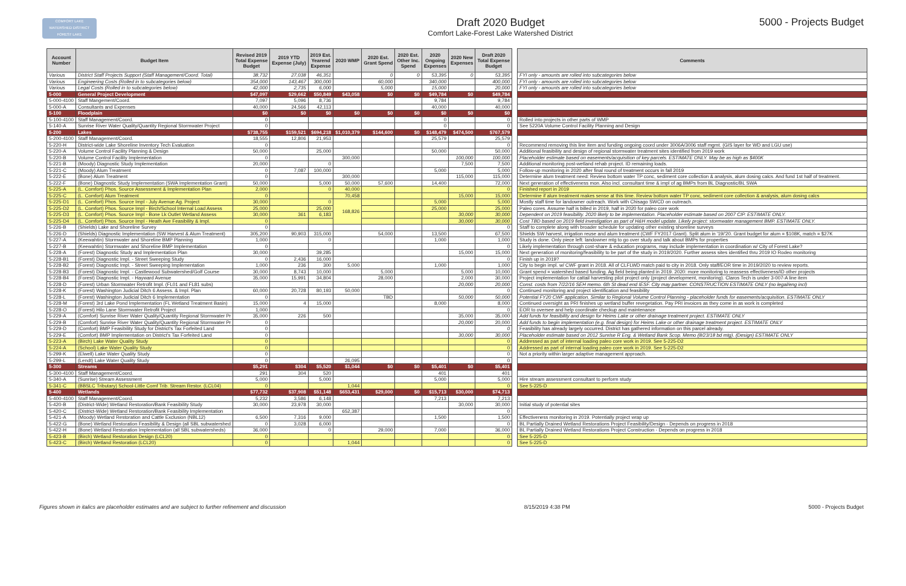COMFORT LAKE
WATERSHED DISTRICT
FOREST LAKE
Draft 2020 Budget
Comfort Lake-Forest Lake Watershed District
5000 - Projects Budget
| Account Number | Budget Item | Revised 2019 Total Expense Budget | 2019 YTD Expense (July) | 2019 Est. Yearend Expense | 2020 WMP | 2020 Est. Grant Spend | 2020 Est. Other Inc. Spend | 2020 Ongoing Expenses | 2020 New Expenses | Draft 2020 Total Expense Budget |
| --- | --- | --- | --- | --- | --- | --- | --- | --- | --- | --- |
| Various | District Staff Projects Support (Staff Management/Coord. Total) | 38,732 | 27,038 | 46,351 | | 0 | 0 | 53,395 | 0 | 53,395 |
| Various | Engineering Costs (Rolled in to subcategories below) | 354,000 | 143,467 | 300,000 | | 60,000 | | 340,000 | | 400,000 |
| Various | Legal Costs (Rolled in to subcategories below) | 42,000 | 2,735 | 6,000 | | 5,000 | | 15,000 | | 20,000 |
| 5-000 | General Project Development | $47,097 | $29,662 | $50,849 | $43,058 | $0 | $0 | $49,784 | $0 | $49,784 |
| 5-000-4100 | Staff Mangement/Coord. | 7,097 | 5,096 | 8,736 | | | | 9,784 | | 9,784 |
| 5-000-A | Consultants and Expenses | 40,000 | 24,566 | 42,113 | | | | 40,000 | | 40,000 |
| 5-100 | Floodplain | $0 | $0 | $0 | $0 | $0 | $0 | $0 | $0 | $0 |
| 5-100-4100 | Staff Management/Coord. | 0 | | | | | | 0 | | 0 |
| 5-140-A | Sunrise River Water Quality/Quantity Regional Stormwater Project | 0 | | | | | | 0 | | 0 |
| 5-200 | Lakes | $738,755 | $159,521 | $694,218 | $1,010,379 | $144,600 | $0 | $148,479 | $474,500 | $767,579 |
| 5-200-4100 | Staff Management/Coord. | 18,555 | 12,806 | 21,953 | | | | 25,579 | | 25,579 |
| 5-220-H | District-wide Lake Shoreline Inventory Tech Evaluation | 0 | | | | | | | | 0 |
| 5-220-A | Volume Control Facility Planning & Design | 50,000 | | 25,000 | | | | 50,000 | | 50,000 |
| 5-220-B | Volume Control Facility Implementation | 0 | | | 300,000 | | | | 100,000 | 100,000 |
| 5-221-B | (Moody) Diagnostic Study Implementation | 20,000 | | 0 | | | | | 7,500 | 7,500 |
| 5-221-C | (Moody) Alum Treatment | 0 | 7,087 | 100,000 | | | | 5,000 | | 5,000 |
| 5-222-E | (Bone) Alum Treatment | 0 | | | 300,000 | | | | 115,000 | 115,000 |
| 5-222-F | (Bone) Diagnostic Study Implementation (SWA Implementation Grant) | 50,000 | | 5,000 | 50,000 | 57,600 | | 14,400 | | 72,000 |
| 5-225-A | (L. Comfort) Phos. Source Assessment & Implementation Plan | 2,000 | | 0 | 40,000 | | | | | 0 |
| 5-225-C | (L. Comfort) Alum Treatment | 0 | | | 70,458 | | | | 15,000 | 15,000 |
| 5-225-D1 | (L. Comfort) Phos. Source Impl - July Avenue Ag. Project | 30,000 | | 0 | 168,826 | | | 5,000 | | 5,000 |
| 5-225-D2 | (L. Comfort) Phos. Source Impl - Birch/School Internal Load Assess | 25,000 | | 25,000 | | | | 25,000 | | 25,000 |
| 5-225-D3 | (L. Comfort) Phos. Source Impl - Bone Lk Outlet Wetland Assess | 30,000 | 361 | 6,183 | | | | | 30,000 | 30,000 |
| 5-225-D4 | (L. Comfort) Phos. Source Impl - Heath Ave Feasibility & Impl. | 0 | | | | | | | 30,000 | 30,000 |
| 5-226-B | (Shields) Lake and Shoreline Survey | 0 | | | | | | | | 0 |
| 5-226-D | (Shields) Diagnostic Implementation (SW Harvest & Alum Treatment) | 305,200 | 90,903 | 315,000 | | 54,000 | | 13,500 | | 67,500 |
| 5-227-A | (Keewahtin) Stormwater and Shoreline BMP Planning | 1,000 | | 0 | | | | 1,000 | | 1,000 |
| 5-227-B | (Keewahtin) Stormwater and Shoreline BMP Implementation | 0 | | | | | | | | 0 |
| 5-228-A | (Forest) Diagnostic Study and Implementation Plan | 30,000 | | 39,285 | | | | | 15,000 | 15,000 |
| 5-228-B1 | (Forest) Diagnostic Impl. - Street Sweeping Study | 0 | 2,436 | 16,000 | | | | | | 0 |
| 5-228-B2 | (Forest) Diagnostic Impl. - Street Sweeping Implementation | 1,000 | 236 | 300 | 5,000 | | | 1,000 | | 1,000 |
| 5-228-B3 | (Forest) Diagnostic Impl. - Castlewood Subwatershed/Golf Course | 30,000 | 8,743 | 10,000 | | 5,000 | | | 5,000 | 10,000 |
| 5-228-B4 | (Forest) Diagnostic Impl. - Hayward Avenue | 35,000 | 15,991 | 34,804 | | 28,000 | | | 2,000 | 30,000 |
| 5-228-D | (Forest) Urban Stormwater Retrofit Impl. (FL01 and FL81 subs) | | | | | | | | 20,000 | 20,000 |
| 5-228-K | (Forest) Washington Judicial Ditch 6 Assess. & Impl. Plan | 60,000 | 20,728 | 80,193 | 50,000 | | | | | 0 |
| 5-228-L | (Forest) Washington Judicial Ditch 6 Implementation | 0 | | | | TBD | | | 50,000 | 50,000 |
| 5-228-M | (Forest) 3rd Lake Pond Implementation (FL Wetland Treatment Basin) | 15,000 | 4 | 15,000 | | | | 8,000 | | 8,000 |
| 5-228-O | (Forest) Hilo Lane Stormwater Retrofit Project | 1,000 | | | | | | | | 0 |
| 5-229-A | (Comfort) Sunrise River Water Quality/Quantity Regional Stormwater Pr | 35,000 | 226 | 500 | | | | | 35,000 | 35,000 |
| 5-229-B | (Comfort) Sunrise River Water Quality/Quantity Regional Stormwater Pr | 0 | | | | | | | 20,000 | 20,000 |
| 5-229-D | (Comfort) BMP Feasibility Study for District's Tax Forfeited Land | 0 | | | | | | | | 0 |
| 5-229-E | (Comfort) BMP Implementation on District's Tax Forfeited Land | 0 | | | | | | | 30,000 | 30,000 |
| 5-223-A | (Birch) Lake Water Quality Study | 0 | | | | | | | | 0 |
| 5-224-A | (School) Lake Water Quality Study | 0 | | | | | | | | 0 |
| 5-299-K | (Elwell) Lake Water Quality Study | 0 | | | | | | | | 0 |
| 5-299-L | (Lendt) Lake Water Quality Study | 0 | | | 26,095 | | | | | 0 |
| 5-300 | Streams | $5,291 | $304 | $5,520 | $1,044 | $0 | $0 | $5,401 | $0 | $5,401 |
| 5-300-4100 | Staff Management/Coord. | 291 | 304 | 520 | | | | 401 | | 401 |
| 5-340-A | (Sunrise) Stream Assessment | 5,000 | | 5,000 | | | | 5,000 | | 5,000 |
| 5-341-C | (BBSLC Tributary) School-Little Comf Trib. Stream Restor. (LCL04) | 0 | | | 1,044 | | | | | 0 |
| 5-400 | Wetlands | $77,732 | $37,908 | $51,148 | $653,431 | $29,000 | $0 | $15,713 | $30,000 | $74,713 |
| 5-400-4100 | Staff Management/Coord. | 5,232 | 3,586 | 6,148 | | | | 7,213 | | 7,213 |
| 5-420-B | (District-Wide) Wetland Restoration/Bank Feasibility Study | 30,000 | 23,978 | 30,000 | | | | | 30,000 | 30,000 |
| 5-420-C | (District-Wide) Wetland Restoration/Bank Feasibility Implementation | | | | 652,387 | | | | | 0 |
| 5-421-A | (Moody) Wetland Restoration and Cattle Exclusion (NBL12) | 6,500 | 7,316 | 9,000 | | | | 1,500 | | 1,500 |
| 5-422-G | (Bone) Wetland Restoration Feasibility & Design (all SBL subwatershed | 0 | 3,028 | 6,000 | | | | | | 0 |
| 5-422-H | (Bone) Wetland Restoration Implementation (all SBL subwatersheds) | 36,000 | | 0 | | 29,000 | | 7,000 | | 36,000 |
| 5-423-B | (Birch) Wetland Restoration Design (LCL20) | 0 | | | | | | | | 0 |
| 5-423-C | (Birch) Wetland Restoration (LCL20) | 0 | | | 1,044 | | | | | 0 |
| Comments |
| --- |
| FYI only - amounts are rolled into subcategories below |
| FYI only - amounts are rolled into subcategories below |
| FYI only - amounts are rolled into subcategories below |
| Rolled into projects in other parts of WMP |
| See 5220A Volume Control Facility Planning and Design |
| Recommend removing this line item and funding ongoing coord under 3006A/3006 staff mgmt. (GIS layer for WD and LGU use) |
| Additional feasibility and design of regional stormwater treatment sites identified from 2019 work |
| Placeholder estimate based on easements/acquisition of key parcels. ESTIMATE ONLY. May be as high as $400K |
| Additional monitoring post-wetland rehab project. ID remaining loads. |
| Follow-up monitoring in 2020 after final round of treatment occurs in fall 2019 |
| Determine alum treatment need: Review bottom water TP conc, sediment core collection & analysis, alum dosing calcs. And fund 1st half of treatment. |
| Next generation of effectiveness mon. Also incl. consultant time & impl of ag BMPs from BL Diagnostic/BL SWA |
| Finished report in 2019 |
| Determine if alum treatment makes sense at this time. Review bottom water TP conc, sediment core collection & analysis, alum dosing calcs |
| Mostly staff time for landowner outreach. Work with Chisago SWCD on outreach. |
| Paleo cores. Assume half is billed in 2019, half in 2020 for paleo core work |
| Dependent on 2019 feasibility. 2020 likely to be implementation. Placeholder estimate based on 2007 CIP. ESTIMATE ONLY. |
| Cost TBD based on 2019 field investigation as part of H&H model update. Likely project: stormwater management BMP. ESTIMATE ONLY. |
| Staff to complete along with broader schedule for updating other existing shoreline surveys |
| Shields SW harvest, irrigation reuse and alum treatment (CWF FY2017 Grant). Split alum in '19/'20. Grant budget for alum = $108K, match = $27K |
| Study is done. Only piece left: landowner mtg to go over study and talk about BMPs for properties |
| Likely implementation through cost-share & education programs, may include implementation in coordination w/ City of Forest Lake? |
| Next generation of monitoring/feasibility to be part of the study in 2019/2020. Further assess sites identified thru 2019 IO Rodeo monitoring |
| Finish up in 2019? |
| City to begin impl. w/ CWF grant in 2018. All of CLFLWD match paid to city in 2018. Only staff/EOR time in 2019/2020 to review reports. |
| Grant spend = watershed based funding. Ag field being planted in 2019. 2020: more monitoring to reassess effectiveness/ID other projects |
| Project implementation for cattail harvesting pilot project only (project development, monitoring). Claros Tech is under 3-007-A line item |
| Const. costs from 7/22/16 SEH memo. 6th St dead end IESF. City may partner. CONSTRUCTION ESTIMATE ONLY (no legal/eng incl) |
| Continued monitoring and project identification and feasibility |
| Potential FY20 CWF application. Similar to Regional Volume Control Planning - placeholder funds for easements/acquisition. ESTIMATE ONLY |
| Continued oversight as PRI finishes up wetland buffer revegetation. Pay PRI invoices as they come in as work is completed |
| EOR to oversee and help coordinate checkup and maintenance |
| Add funds for feasibility and design for Heims Lake or other drainage treatment project. ESTIMATE ONLY |
| Add funds to begin implementation (e.g. final design) for Heims Lake or other drainage treatment project. ESTIMATE ONLY |
| Feasibility has already largely occurred. District has gathered information on this parcel already. |
| Placeholder estimate based on 2012 Sunrise R Eng. & Wetland Bank Scop. Memo (8/23/18 bd mtg). (Design) ESTIMATE ONLY |
| Addressed as part of internal loading paleo core work in 2019. See 5-225-D2 |
| Addressed as part of internal loading paleo core work in 2019. See 5-225-D2 |
| Not a priority within larger adaptive management approach. |
| Hire stream assessment consultant to perform study |
| See 5-225-D |
| Initial study of potential sites |
| Effectiveness monitoring in 2019. Potentially project wrap up |
| BL Partially Drained Wetland Restorations Project Feasibility/Design - Depends on progress in 2018 |
| BL Partially Drained Wetland Restorations Project Construction - Depends on progress in 2018 |
| See 5-225-D |
| See 5-225-D |
Figures shown in italics are placeholder estimates and are subject to further refinement and discussion 8/15/2019 4:38 PM 5000 - Projects Budget